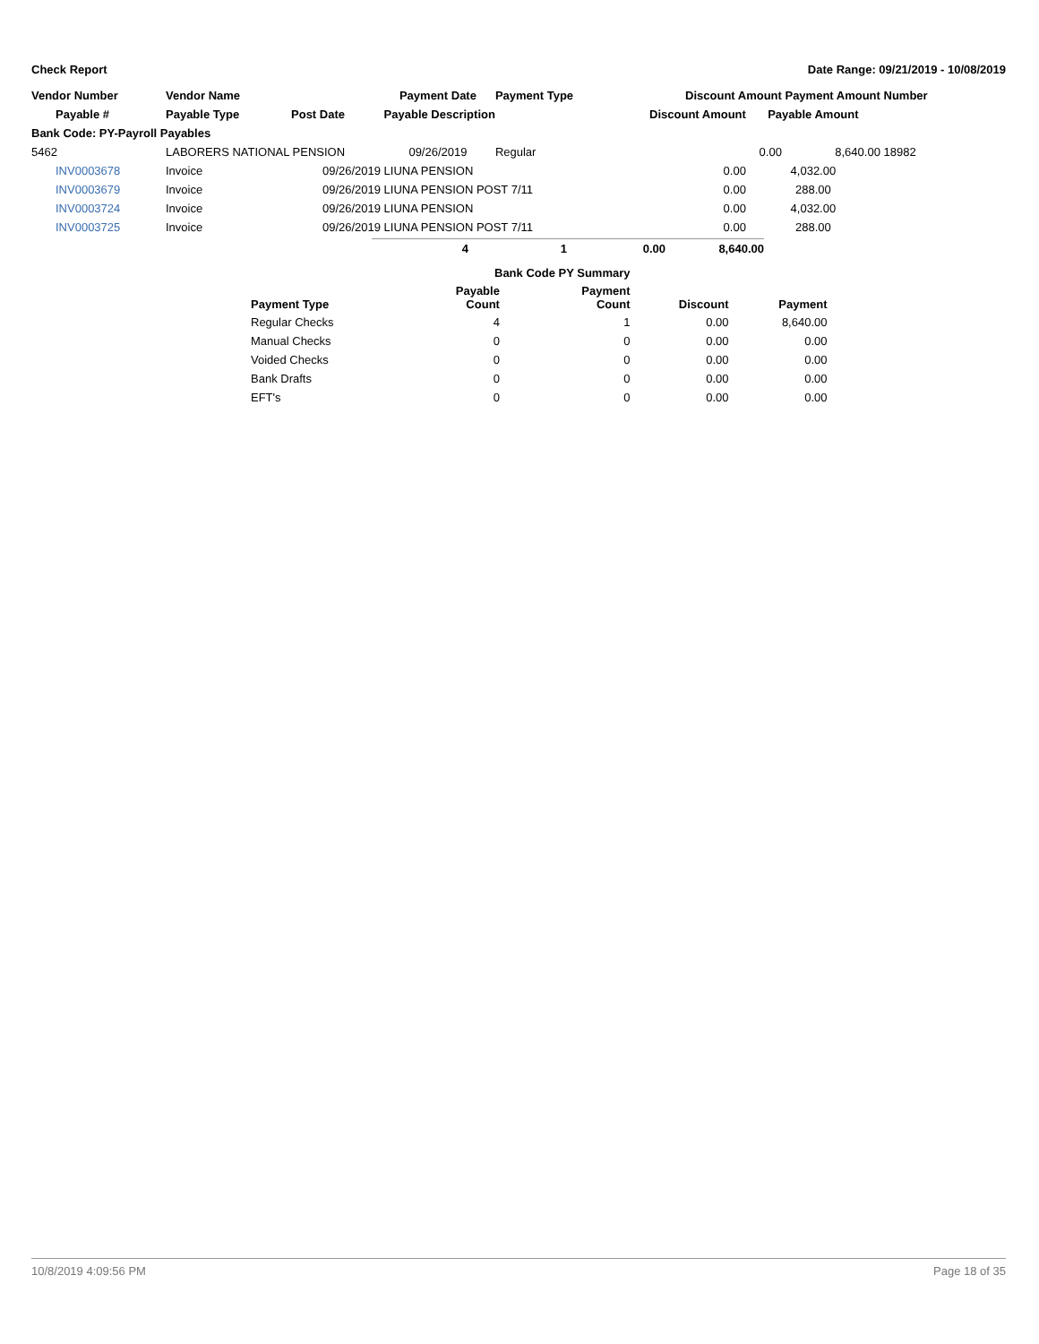Check Report Date Range: 09/21/2019 - 10/08/2019
| Vendor Number | Vendor Name | | Payment Date | Payment Type | | Discount Amount | | Payment Amount | Number |
| --- | --- | --- | --- | --- | --- | --- | --- | --- | --- |
| Payable # | Payable Type | Post Date | Payable Description | | | Discount Amount | Payable Amount | | |
| Bank Code: PY-Payroll Payables | | | | | | | | | |
| 5462 | LABORERS NATIONAL PENSION | | 09/26/2019 | Regular | | 0.00 | | 8,640.00 | 18982 |
| INV0003678 | Invoice | 09/26/2019 | LIUNA PENSION | | | 0.00 | 4,032.00 | | |
| INV0003679 | Invoice | 09/26/2019 | LIUNA PENSION POST 7/11 | | | 0.00 | 288.00 | | |
| INV0003724 | Invoice | 09/26/2019 | LIUNA PENSION | | | 0.00 | 4,032.00 | | |
| INV0003725 | Invoice | 09/26/2019 | LIUNA PENSION POST 7/11 | | | 0.00 | 288.00 | | |
| 4 | 1 | 0.00 | 8,640.00 |
| --- | --- | --- | --- |
| | Bank Code PY Summary | | | |
| --- | --- | --- | --- | --- |
| Payment Type | Payable Count | Payment Count | Discount | Payment |
| Regular Checks | 4 | 1 | 0.00 | 8,640.00 |
| Manual Checks | 0 | 0 | 0.00 | 0.00 |
| Voided Checks | 0 | 0 | 0.00 | 0.00 |
| Bank Drafts | 0 | 0 | 0.00 | 0.00 |
| EFT's | 0 | 0 | 0.00 | 0.00 |
10/8/2019 4:09:56 PM Page 18 of 35